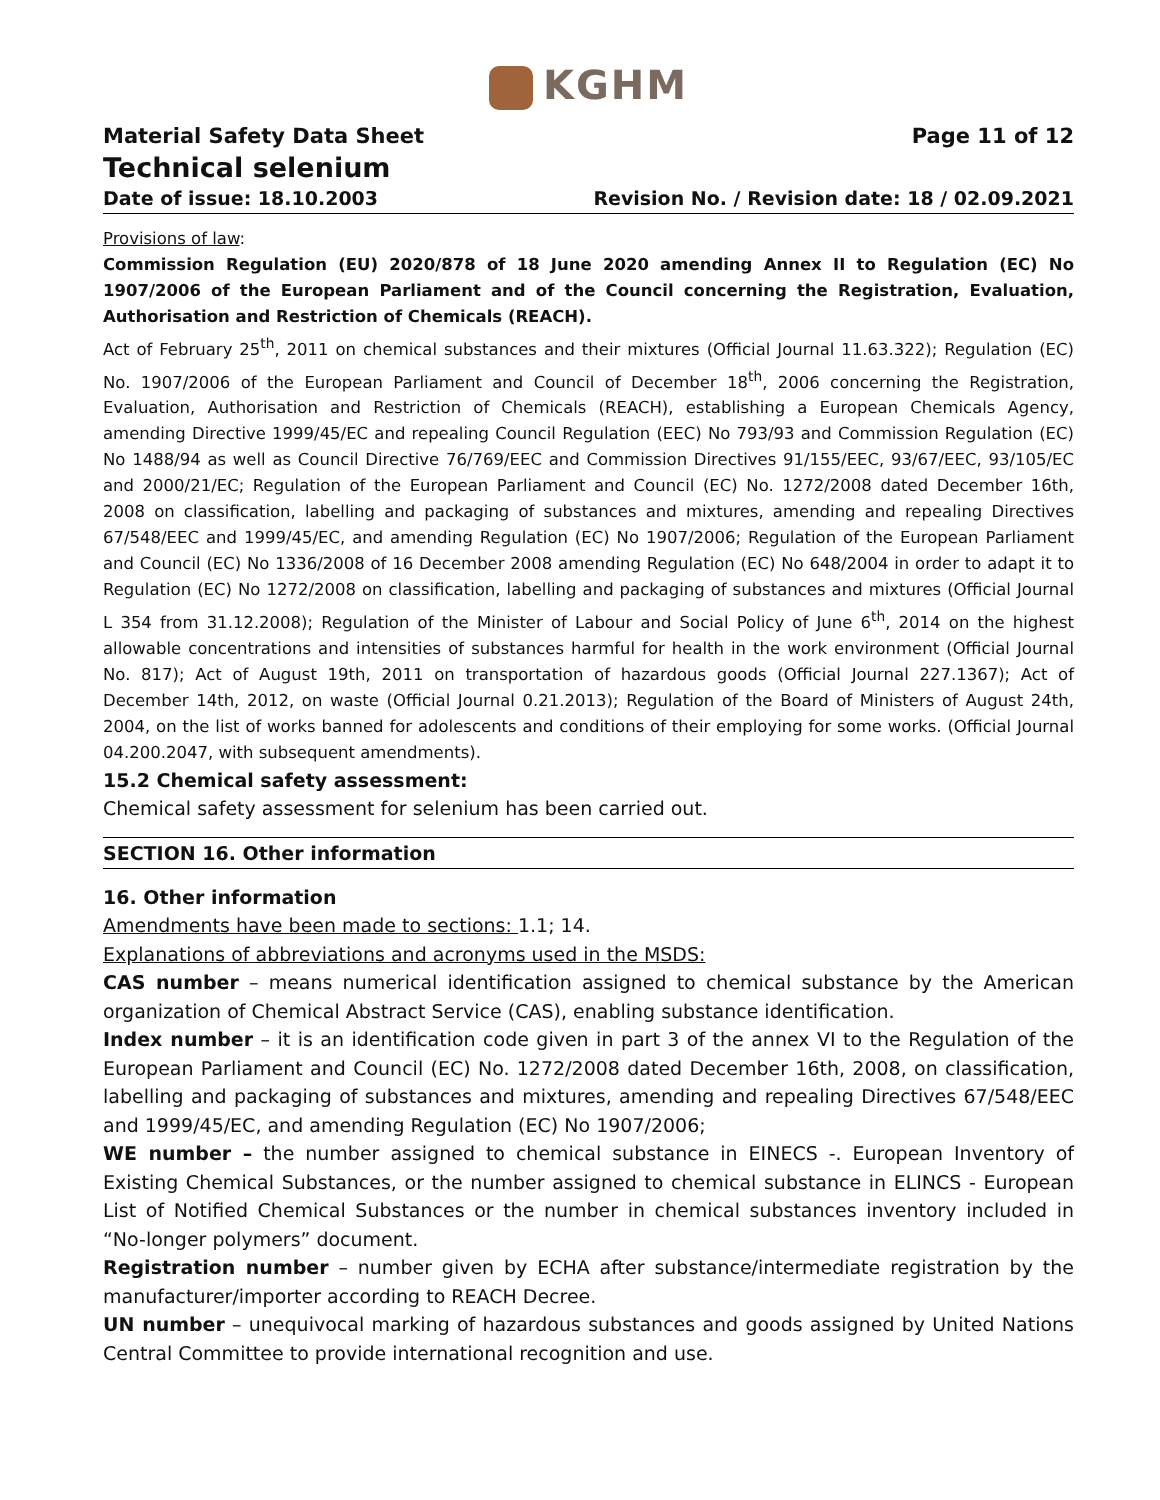KGHM
Material Safety Data Sheet Page 11 of 12
Technical selenium
Date of issue: 18.10.2003 Revision No. / Revision date: 18 / 02.09.2021
Provisions of law:
Commission Regulation (EU) 2020/878 of 18 June 2020 amending Annex II to Regulation (EC) No 1907/2006 of the European Parliament and of the Council concerning the Registration, Evaluation, Authorisation and Restriction of Chemicals (REACH).
Act of February 25<sup>th</sup>, 2011 on chemical substances and their mixtures (Official Journal 11.63.322); Regulation (EC) No. 1907/2006 of the European Parliament and Council of December 18<sup>th</sup>, 2006 concerning the Registration, Evaluation, Authorisation and Restriction of Chemicals (REACH), establishing a European Chemicals Agency, amending Directive 1999/45/EC and repealing Council Regulation (EEC) No 793/93 and Commission Regulation (EC) No 1488/94 as well as Council Directive 76/769/EEC and Commission Directives 91/155/EEC, 93/67/EEC, 93/105/EC and 2000/21/EC; Regulation of the European Parliament and Council (EC) No. 1272/2008 dated December 16th, 2008 on classification, labelling and packaging of substances and mixtures, amending and repealing Directives 67/548/EEC and 1999/45/EC, and amending Regulation (EC) No 1907/2006; Regulation of the European Parliament and Council (EC) No 1336/2008 of 16 December 2008 amending Regulation (EC) No 648/2004 in order to adapt it to Regulation (EC) No 1272/2008 on classification, labelling and packaging of substances and mixtures (Official Journal L 354 from 31.12.2008); Regulation of the Minister of Labour and Social Policy of June 6<sup>th</sup>, 2014 on the highest allowable concentrations and intensities of substances harmful for health in the work environment (Official Journal No. 817); Act of August 19th, 2011 on transportation of hazardous goods (Official Journal 227.1367); Act of December 14th, 2012, on waste (Official Journal 0.21.2013); Regulation of the Board of Ministers of August 24th, 2004, on the list of works banned for adolescents and conditions of their employing for some works. (Official Journal 04.200.2047, with subsequent amendments).
15.2 Chemical safety assessment:
Chemical safety assessment for selenium has been carried out.
SECTION 16. Other information
16. Other information
Amendments have been made to sections: 1.1; 14.
Explanations of abbreviations and acronyms used in the MSDS:
CAS number – means numerical identification assigned to chemical substance by the American organization of Chemical Abstract Service (CAS), enabling substance identification.
Index number – it is an identification code given in part 3 of the annex VI to the Regulation of the European Parliament and Council (EC) No. 1272/2008 dated December 16th, 2008, on classification, labelling and packaging of substances and mixtures, amending and repealing Directives 67/548/EEC and 1999/45/EC, and amending Regulation (EC) No 1907/2006;
WE number – the number assigned to chemical substance in EINECS -. European Inventory of Existing Chemical Substances, or the number assigned to chemical substance in ELINCS - European List of Notified Chemical Substances or the number in chemical substances inventory included in “No-longer polymers” document.
Registration number – number given by ECHA after substance/intermediate registration by the manufacturer/importer according to REACH Decree.
UN number – unequivocal marking of hazardous substances and goods assigned by United Nations Central Committee to provide international recognition and use.